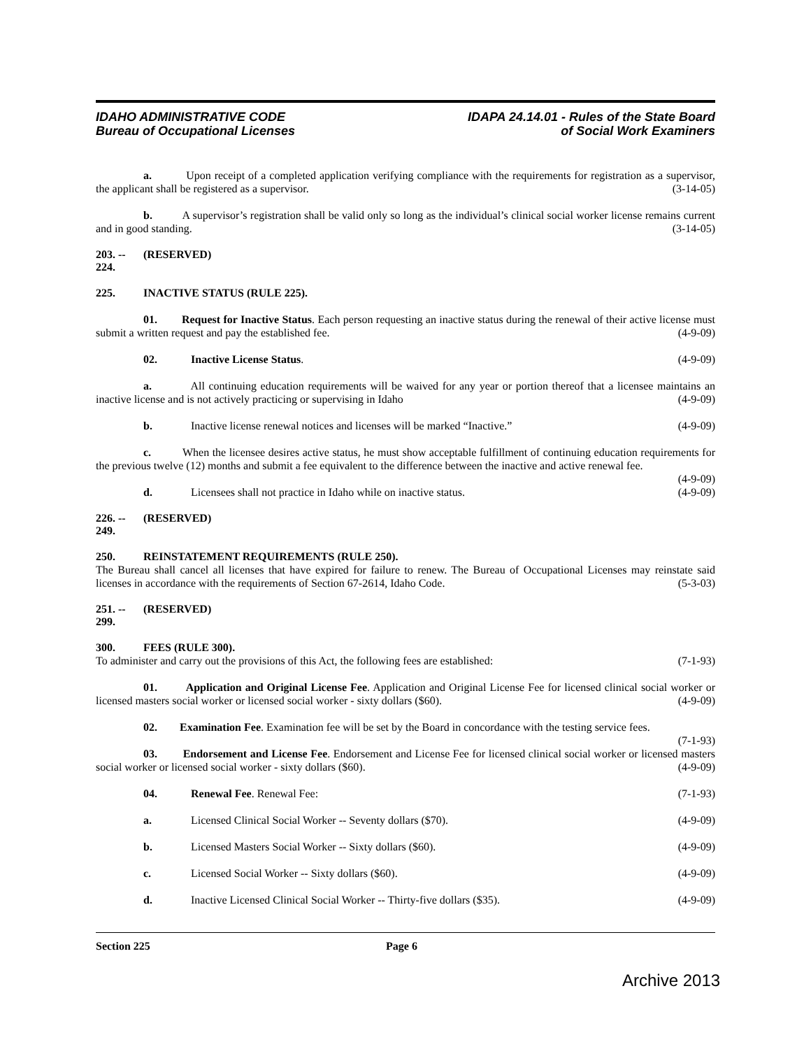IDAHO ADMINISTRATIVE CODE
Bureau of Occupational Licenses
IDAPA 24.14.01 - Rules of the State Board
of Social Work Examiners
a. Upon receipt of a completed application verifying compliance with the requirements for registration as a supervisor, the applicant shall be registered as a supervisor. (3-14-05)
b. A supervisor’s registration shall be valid only so long as the individual’s clinical social worker license remains current and in good standing. (3-14-05)
203. -- 224. (RESERVED)
225. INACTIVE STATUS (RULE 225).
01. Request for Inactive Status. Each person requesting an inactive status during the renewal of their active license must submit a written request and pay the established fee. (4-9-09)
02. Inactive License Status. (4-9-09)
a. All continuing education requirements will be waived for any year or portion thereof that a licensee maintains an inactive license and is not actively practicing or supervising in Idaho (4-9-09)
b. Inactive license renewal notices and licenses will be marked “Inactive.” (4-9-09)
c. When the licensee desires active status, he must show acceptable fulfillment of continuing education requirements for the previous twelve (12) months and submit a fee equivalent to the difference between the inactive and active renewal fee. (4-9-09)
d. Licensees shall not practice in Idaho while on inactive status. (4-9-09)
226. -- 249. (RESERVED)
250. REINSTATEMENT REQUIREMENTS (RULE 250).
The Bureau shall cancel all licenses that have expired for failure to renew. The Bureau of Occupational Licenses may reinstate said licenses in accordance with the requirements of Section 67-2614, Idaho Code. (5-3-03)
251. -- 299. (RESERVED)
300. FEES (RULE 300).
To administer and carry out the provisions of this Act, the following fees are established: (7-1-93)
01. Application and Original License Fee. Application and Original License Fee for licensed clinical social worker or licensed masters social worker or licensed social worker - sixty dollars ($60). (4-9-09)
02. Examination Fee. Examination fee will be set by the Board in concordance with the testing service fees. (7-1-93)
03. Endorsement and License Fee. Endorsement and License Fee for licensed clinical social worker or licensed masters social worker or licensed social worker - sixty dollars ($60). (4-9-09)
04. Renewal Fee. Renewal Fee: (7-1-93)
a. Licensed Clinical Social Worker -- Seventy dollars ($70). (4-9-09)
b. Licensed Masters Social Worker -- Sixty dollars ($60). (4-9-09)
c. Licensed Social Worker -- Sixty dollars ($60). (4-9-09)
d. Inactive Licensed Clinical Social Worker -- Thirty-five dollars ($35). (4-9-09)
Section 225 Page 6
Archive 2013